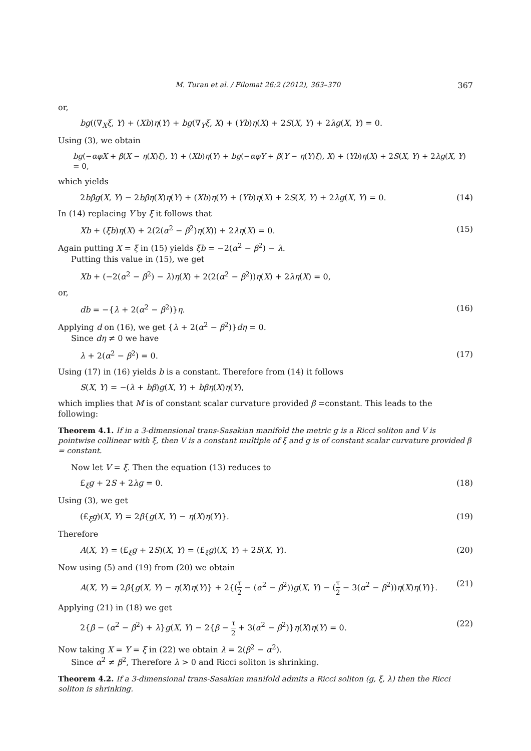M. Turan et al. / Filomat 26:2 (2012), 363–370 367
or,
bg((∇<sub>X</sub>ξ, Y) + (Xb)η(Y) + bg(∇<sub>Y</sub>ξ, X) + (Yb)η(X) + 2S(X, Y) + 2λg(X, Y) = 0.
Using (3), we obtain
bg(−αφX + β(X − η(X)ξ), Y) + (Xb)η(Y) + bg(−αφY + β(Y − η(Y)ξ), X) + (Yb)η(X) + 2S(X, Y) + 2λg(X, Y) = 0,
which yields
2bβg(X, Y) − 2bβη(X)η(Y) + (Xb)η(Y) + (Yb)η(X) + 2S(X, Y) + 2λg(X, Y) = 0. (14)
In (14) replacing Y by ξ it follows that
Xb + (ξb)η(X) + 2(2(α<sup>2</sup> − β<sup>2</sup>)η(X)) + 2λη(X) = 0. (15)
Again putting X = ξ in (15) yields ξb = −2(α<sup>2</sup> − β<sup>2</sup>) − λ.
Putting this value in (15), we get
Xb + (−2(α<sup>2</sup> − β<sup>2</sup>) − λ)η(X) + 2(2(α<sup>2</sup> − β<sup>2</sup>))η(X) + 2λη(X) = 0,
or,
db = −{λ + 2(α<sup>2</sup> − β<sup>2</sup>)}η. (16)
Applying d on (16), we get {λ + 2(α<sup>2</sup> − β<sup>2</sup>)}dη = 0.
Since dη ≠ 0 we have
λ + 2(α<sup>2</sup> − β<sup>2</sup>) = 0. (17)
Using (17) in (16) yields b is a constant. Therefore from (14) it follows
S(X, Y) = −(λ + bβ)g(X, Y) + bβη(X)η(Y),
which implies that M is of constant scalar curvature provided β =constant. This leads to the following:
Theorem 4.1. If in a 3-dimensional trans-Sasakian manifold the metric g is a Ricci soliton and V is pointwise collinear with ξ, then V is a constant multiple of ξ and g is of constant scalar curvature provided β = constant.
Now let V = ξ. Then the equation (13) reduces to
£<sub>ξ</sub>g + 2S + 2λg = 0. (18)
Using (3), we get
(£<sub>ξ</sub>g)(X, Y) = 2β{g(X, Y) − η(X)η(Y)}. (19)
Therefore
A(X, Y) = (£<sub>ξ</sub>g + 2S)(X, Y) = (£<sub>ξ</sub>g)(X, Y) + 2S(X, Y). (20)
Now using (5) and (19) from (20) we obtain
A(X, Y) = 2β{g(X, Y) − η(X)η(Y)} + 2{(τ 2 − (α<sup>2</sup> − β<sup>2</sup>))g(X, Y) − (τ 2 − 3(α<sup>2</sup> − β<sup>2</sup>))η(X)η(Y)}. (21)
Applying (21) in (18) we get
2{β − (α<sup>2</sup> − β<sup>2</sup>) + λ}g(X, Y) − 2{β − τ 2 + 3(α<sup>2</sup> − β<sup>2</sup>)}η(X)η(Y) = 0. (22)
Now taking X = Y = ξ in (22) we obtain λ = 2(β<sup>2</sup> − α<sup>2</sup>).
Since α<sup>2</sup> ≠ β<sup>2</sup>, Therefore λ > 0 and Ricci soliton is shrinking.
Theorem 4.2. If a 3-dimensional trans-Sasakian manifold admits a Ricci soliton (g, ξ, λ) then the Ricci soliton is shrinking.